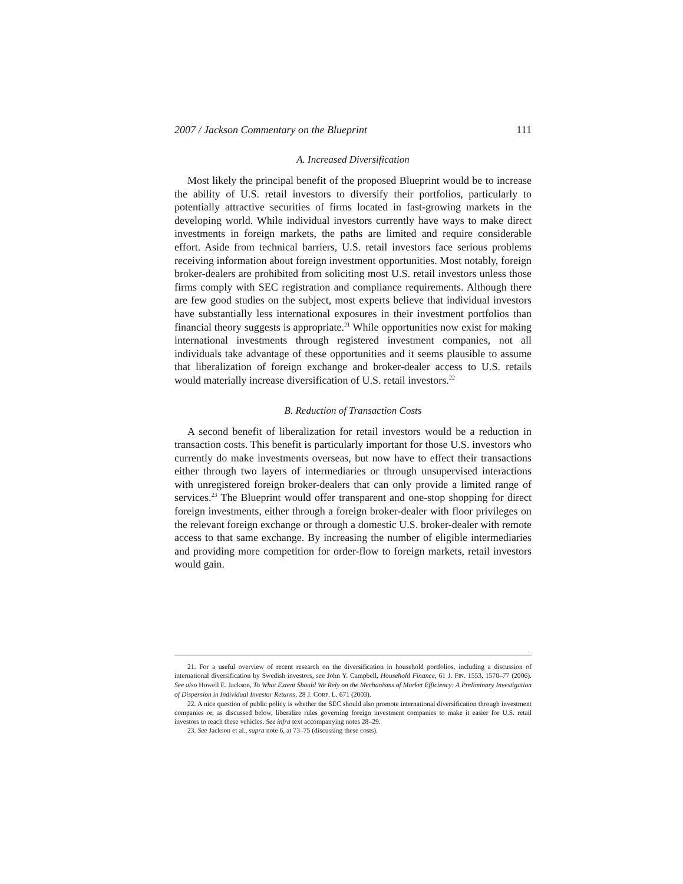2007 / Jackson Commentary on the Blueprint 111
A. Increased Diversification
Most likely the principal benefit of the proposed Blueprint would be to increase the ability of U.S. retail investors to diversify their portfolios, particularly to potentially attractive securities of firms located in fast-growing markets in the developing world. While individual investors currently have ways to make direct investments in foreign markets, the paths are limited and require considerable effort. Aside from technical barriers, U.S. retail investors face serious problems receiving information about foreign investment opportunities. Most notably, foreign broker-dealers are prohibited from soliciting most U.S. retail investors unless those firms comply with SEC registration and compliance requirements. Although there are few good studies on the subject, most experts believe that individual investors have substantially less international exposures in their investment portfolios than financial theory suggests is appropriate.<sup>21</sup> While opportunities now exist for making international investments through registered investment companies, not all individuals take advantage of these opportunities and it seems plausible to assume that liberalization of foreign exchange and broker-dealer access to U.S. retails would materially increase diversification of U.S. retail investors.<sup>22</sup>
B. Reduction of Transaction Costs
A second benefit of liberalization for retail investors would be a reduction in transaction costs. This benefit is particularly important for those U.S. investors who currently do make investments overseas, but now have to effect their transactions either through two layers of intermediaries or through unsupervised interactions with unregistered foreign broker-dealers that can only provide a limited range of services.<sup>23</sup> The Blueprint would offer transparent and one-stop shopping for direct foreign investments, either through a foreign broker-dealer with floor privileges on the relevant foreign exchange or through a domestic U.S. broker-dealer with remote access to that same exchange. By increasing the number of eligible intermediaries and providing more competition for order-flow to foreign markets, retail investors would gain.
21. For a useful overview of recent research on the diversification in household portfolios, including a discussion of international diversification by Swedish investors, see John Y. Campbell, Household Finance, 61 J. FIN. 1553, 1570–77 (2006). See also Howell E. Jackson, To What Extent Should We Rely on the Mechanisms of Market Efficiency: A Preliminary Investigation of Dispersion in Individual Investor Returns, 28 J. CORP. L. 671 (2003).
22. A nice question of public policy is whether the SEC should also promote international diversification through investment companies or, as discussed below, liberalize rules governing foreign investment companies to make it easier for U.S. retail investors to reach these vehicles. See infra text accompanying notes 28–29.
23. See Jackson et al., supra note 6, at 73–75 (discussing these costs).